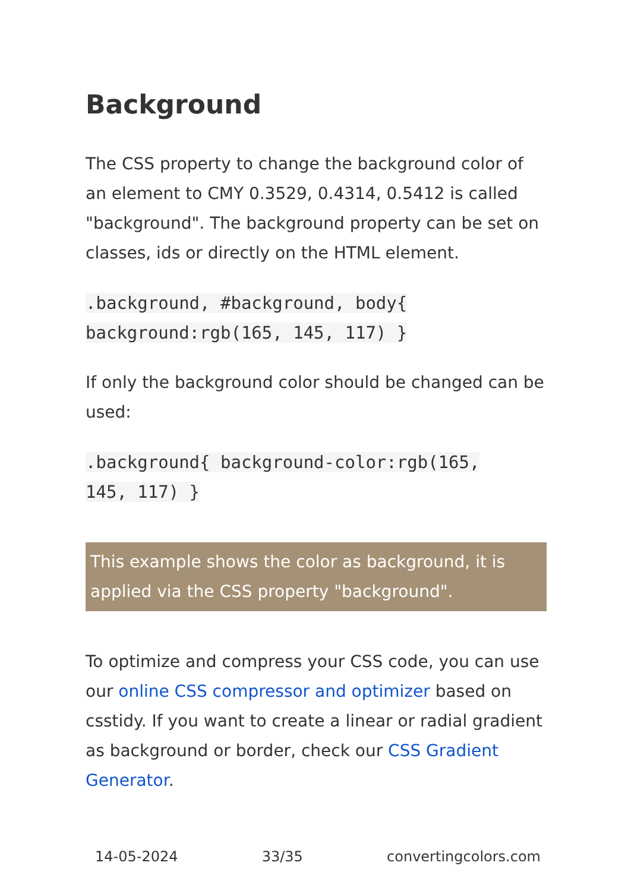Background
The CSS property to change the background color of an element to CMY 0.3529, 0.4314, 0.5412 is called "background". The background property can be set on classes, ids or directly on the HTML element.
.background, #background, body{
background:rgb(165, 145, 117) }
If only the background color should be changed can be used:
.background{ background-color:rgb(165,
145, 117) }
This example shows the color as background, it is applied via the CSS property "background".
To optimize and compress your CSS code, you can use our online CSS compressor and optimizer based on csstidy. If you want to create a linear or radial gradient as background or border, check our CSS Gradient Generator.
14-05-2024 33/35 convertingcolors.com